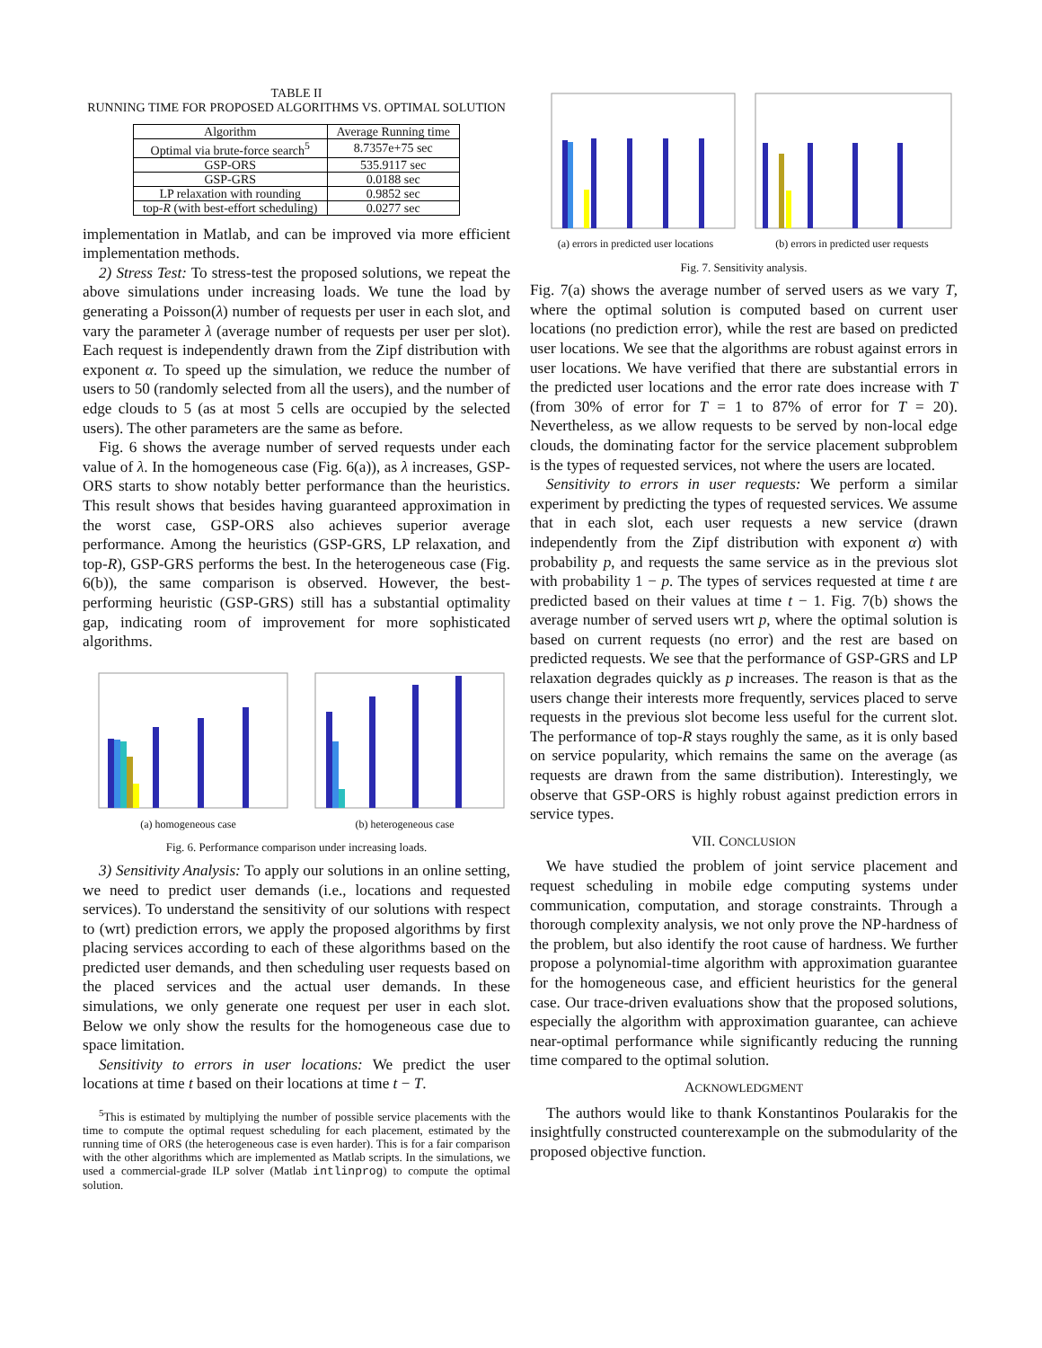TABLE II
RUNNING TIME FOR PROPOSED ALGORITHMS VS. OPTIMAL SOLUTION
| Algorithm | Average Running time |
| --- | --- |
| Optimal via brute-force search<sup>5</sup> | 8.7357e+75 sec |
| GSP-ORS | 535.9117 sec |
| GSP-GRS | 0.0188 sec |
| LP relaxation with rounding | 0.9852 sec |
| top- R (with best-effort scheduling) | 0.0277 sec |
implementation in Matlab, and can be improved via more efficient implementation methods.
2) Stress Test: To stress-test the proposed solutions, we repeat the above simulations under increasing loads. We tune the load by generating a Poisson(λ) number of requests per user in each slot, and vary the parameter λ (average number of requests per user per slot). Each request is independently drawn from the Zipf distribution with exponent α. To speed up the simulation, we reduce the number of users to 50 (randomly selected from all the users), and the number of edge clouds to 5 (as at most 5 cells are occupied by the selected users). The other parameters are the same as before.
Fig. 6 shows the average number of served requests under each value of λ. In the homogeneous case (Fig. 6(a)), as λ increases, GSP-ORS starts to show notably better performance than the heuristics. This result shows that besides having guaranteed approximation in the worst case, GSP-ORS also achieves superior average performance. Among the heuristics (GSP-GRS, LP relaxation, and top-R), GSP-GRS performs the best. In the heterogeneous case (Fig. 6(b)), the same comparison is observed. However, the best-performing heuristic (GSP-GRS) still has a substantial optimality gap, indicating room of improvement for more sophisticated algorithms.
(a) homogeneous case (b) heterogeneous case
Fig. 6. Performance comparison under increasing loads.
3) Sensitivity Analysis: To apply our solutions in an online setting, we need to predict user demands (i.e., locations and requested services). To understand the sensitivity of our solutions with respect to (wrt) prediction errors, we apply the proposed algorithms by first placing services according to each of these algorithms based on the predicted user demands, and then scheduling user requests based on the placed services and the actual user demands. In these simulations, we only generate one request per user in each slot. Below we only show the results for the homogeneous case due to space limitation.
Sensitivity to errors in user locations: We predict the user locations at time t based on their locations at time t − T.
<sup>5</sup> This is estimated by multiplying the number of possible service placements with the time to compute the optimal request scheduling for each placement, estimated by the running time of ORS (the heterogeneous case is even harder). This is for a fair comparison with the other algorithms which are implemented as Matlab scripts. In the simulations, we used a commercial-grade ILP solver (Matlab intlinprog) to compute the optimal solution.
(a) errors in predicted user locations
(b) errors in predicted user requests
Fig. 7. Sensitivity analysis.
Fig. 7(a) shows the average number of served users as we vary T, where the optimal solution is computed based on current user locations (no prediction error), while the rest are based on predicted user locations. We see that the algorithms are robust against errors in user locations. We have verified that there are substantial errors in the predicted user locations and the error rate does increase with T (from 30% of error for T = 1 to 87% of error for T = 20). Nevertheless, as we allow requests to be served by non-local edge clouds, the dominating factor for the service placement subproblem is the types of requested services, not where the users are located.
Sensitivity to errors in user requests: We perform a similar experiment by predicting the types of requested services. We assume that in each slot, each user requests a new service (drawn independently from the Zipf distribution with exponent α) with probability p, and requests the same service as in the previous slot with probability 1 − p. The types of services requested at time t are predicted based on their values at time t − 1. Fig. 7(b) shows the average number of served users wrt p, where the optimal solution is based on current requests (no error) and the rest are based on predicted requests. We see that the performance of GSP-GRS and LP relaxation degrades quickly as p increases. The reason is that as the users change their interests more frequently, services placed to serve requests in the previous slot become less useful for the current slot. The performance of top-R stays roughly the same, as it is only based on service popularity, which remains the same on the average (as requests are drawn from the same distribution). Interestingly, we observe that GSP-ORS is highly robust against prediction errors in service types.
VII. CONCLUSION
We have studied the problem of joint service placement and request scheduling in mobile edge computing systems under communication, computation, and storage constraints. Through a thorough complexity analysis, we not only prove the NP-hardness of the problem, but also identify the root cause of hardness. We further propose a polynomial-time algorithm with approximation guarantee for the homogeneous case, and efficient heuristics for the general case. Our trace-driven evaluations show that the proposed solutions, especially the algorithm with approximation guarantee, can achieve near-optimal performance while significantly reducing the running time compared to the optimal solution.
ACKNOWLEDGMENT
The authors would like to thank Konstantinos Poularakis for the insightfully constructed counterexample on the submodularity of the proposed objective function.